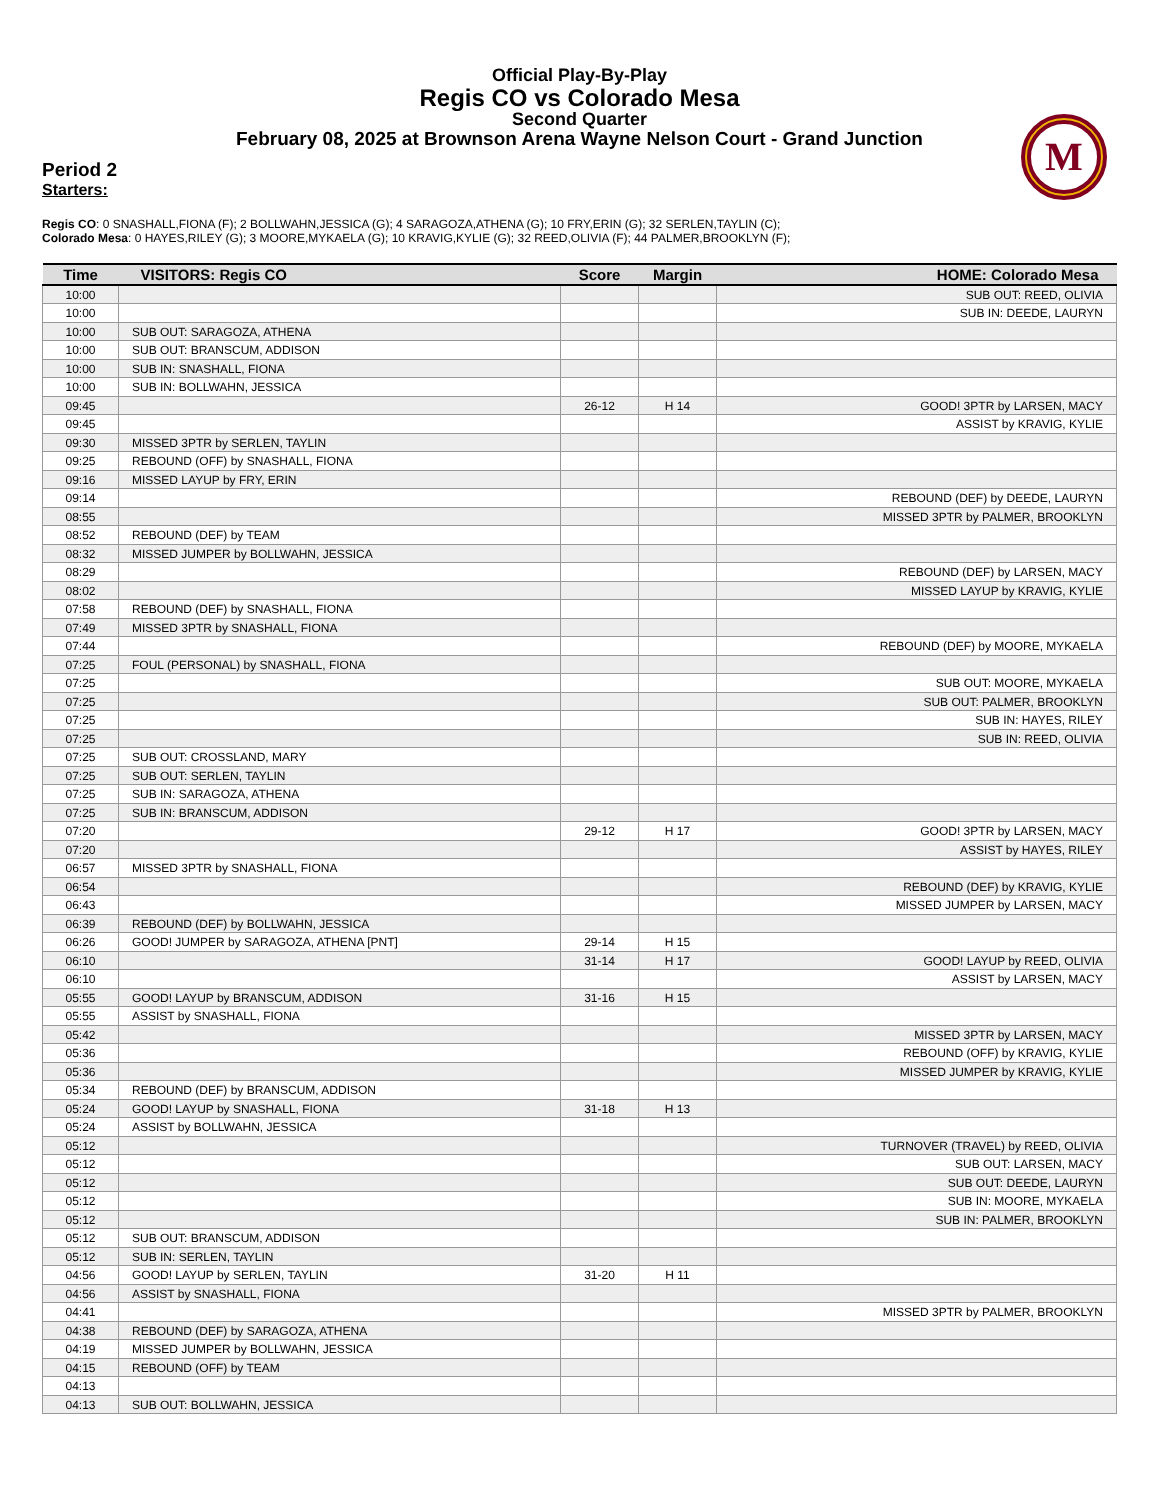Official Play-By-Play
Regis CO vs Colorado Mesa
Second Quarter
February 08, 2025 at Brownson Arena Wayne Nelson Court - Grand Junction
M
Period 2
Starters:
Regis CO: 0 SNASHALL,FIONA (F); 2 BOLLWAHN,JESSICA (G); 4 SARAGOZA,ATHENA (G); 10 FRY,ERIN (G); 32 SERLEN,TAYLIN (C);
Colorado Mesa: 0 HAYES,RILEY (G); 3 MOORE,MYKAELA (G); 10 KRAVIG,KYLIE (G); 32 REED,OLIVIA (F); 44 PALMER,BROOKLYN (F);
| Time | VISITORS: Regis CO | Score | Margin | HOME: Colorado Mesa |
| --- | --- | --- | --- | --- |
| 10:00 | | | | SUB OUT: REED, OLIVIA |
| 10:00 | | | | SUB IN: DEEDE, LAURYN |
| 10:00 | SUB OUT: SARAGOZA, ATHENA | | | |
| 10:00 | SUB OUT: BRANSCUM, ADDISON | | | |
| 10:00 | SUB IN: SNASHALL, FIONA | | | |
| 10:00 | SUB IN: BOLLWAHN, JESSICA | | | |
| 09:45 | | 26-12 | H 14 | GOOD! 3PTR by LARSEN, MACY |
| 09:45 | | | | ASSIST by KRAVIG, KYLIE |
| 09:30 | MISSED 3PTR by SERLEN, TAYLIN | | | |
| 09:25 | REBOUND (OFF) by SNASHALL, FIONA | | | |
| 09:16 | MISSED LAYUP by FRY, ERIN | | | |
| 09:14 | | | | REBOUND (DEF) by DEEDE, LAURYN |
| 08:55 | | | | MISSED 3PTR by PALMER, BROOKLYN |
| 08:52 | REBOUND (DEF) by TEAM | | | |
| 08:32 | MISSED JUMPER by BOLLWAHN, JESSICA | | | |
| 08:29 | | | | REBOUND (DEF) by LARSEN, MACY |
| 08:02 | | | | MISSED LAYUP by KRAVIG, KYLIE |
| 07:58 | REBOUND (DEF) by SNASHALL, FIONA | | | |
| 07:49 | MISSED 3PTR by SNASHALL, FIONA | | | |
| 07:44 | | | | REBOUND (DEF) by MOORE, MYKAELA |
| 07:25 | FOUL (PERSONAL) by SNASHALL, FIONA | | | |
| 07:25 | | | | SUB OUT: MOORE, MYKAELA |
| 07:25 | | | | SUB OUT: PALMER, BROOKLYN |
| 07:25 | | | | SUB IN: HAYES, RILEY |
| 07:25 | | | | SUB IN: REED, OLIVIA |
| 07:25 | SUB OUT: CROSSLAND, MARY | | | |
| 07:25 | SUB OUT: SERLEN, TAYLIN | | | |
| 07:25 | SUB IN: SARAGOZA, ATHENA | | | |
| 07:25 | SUB IN: BRANSCUM, ADDISON | | | |
| 07:20 | | 29-12 | H 17 | GOOD! 3PTR by LARSEN, MACY |
| 07:20 | | | | ASSIST by HAYES, RILEY |
| 06:57 | MISSED 3PTR by SNASHALL, FIONA | | | |
| 06:54 | | | | REBOUND (DEF) by KRAVIG, KYLIE |
| 06:43 | | | | MISSED JUMPER by LARSEN, MACY |
| 06:39 | REBOUND (DEF) by BOLLWAHN, JESSICA | | | |
| 06:26 | GOOD! JUMPER by SARAGOZA, ATHENA [PNT] | 29-14 | H 15 | |
| 06:10 | | 31-14 | H 17 | GOOD! LAYUP by REED, OLIVIA |
| 06:10 | | | | ASSIST by LARSEN, MACY |
| 05:55 | GOOD! LAYUP by BRANSCUM, ADDISON | 31-16 | H 15 | |
| 05:55 | ASSIST by SNASHALL, FIONA | | | |
| 05:42 | | | | MISSED 3PTR by LARSEN, MACY |
| 05:36 | | | | REBOUND (OFF) by KRAVIG, KYLIE |
| 05:36 | | | | MISSED JUMPER by KRAVIG, KYLIE |
| 05:34 | REBOUND (DEF) by BRANSCUM, ADDISON | | | |
| 05:24 | GOOD! LAYUP by SNASHALL, FIONA | 31-18 | H 13 | |
| 05:24 | ASSIST by BOLLWAHN, JESSICA | | | |
| 05:12 | | | | TURNOVER (TRAVEL) by REED, OLIVIA |
| 05:12 | | | | SUB OUT: LARSEN, MACY |
| 05:12 | | | | SUB OUT: DEEDE, LAURYN |
| 05:12 | | | | SUB IN: MOORE, MYKAELA |
| 05:12 | | | | SUB IN: PALMER, BROOKLYN |
| 05:12 | SUB OUT: BRANSCUM, ADDISON | | | |
| 05:12 | SUB IN: SERLEN, TAYLIN | | | |
| 04:56 | GOOD! LAYUP by SERLEN, TAYLIN | 31-20 | H 11 | |
| 04:56 | ASSIST by SNASHALL, FIONA | | | |
| 04:41 | | | | MISSED 3PTR by PALMER, BROOKLYN |
| 04:38 | REBOUND (DEF) by SARAGOZA, ATHENA | | | |
| 04:19 | MISSED JUMPER by BOLLWAHN, JESSICA | | | |
| 04:15 | REBOUND (OFF) by TEAM | | | |
| 04:13 | | | | |
| 04:13 | SUB OUT: BOLLWAHN, JESSICA | | | |